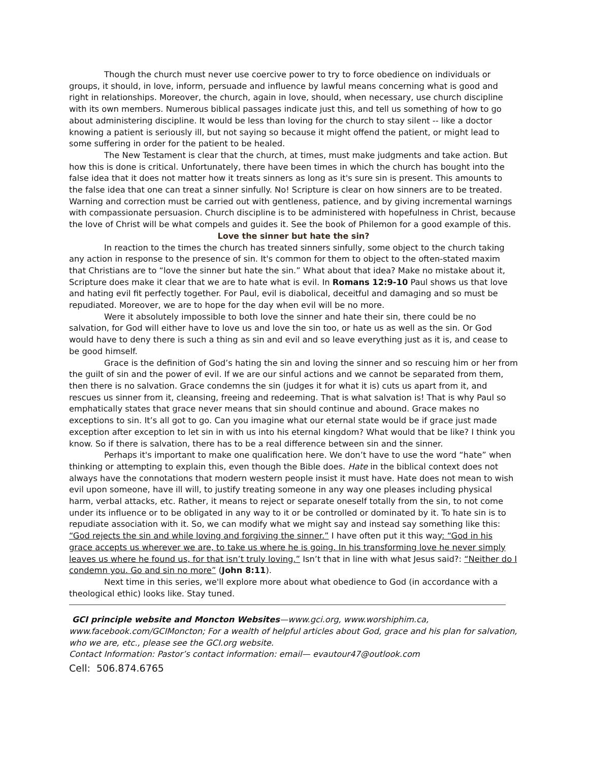Though the church must never use coercive power to try to force obedience on individuals or groups, it should, in love, inform, persuade and influence by lawful means concerning what is good and right in relationships. Moreover, the church, again in love, should, when necessary, use church discipline with its own members. Numerous biblical passages indicate just this, and tell us something of how to go about administering discipline. It would be less than loving for the church to stay silent -- like a doctor knowing a patient is seriously ill, but not saying so because it might offend the patient, or might lead to some suffering in order for the patient to be healed.
The New Testament is clear that the church, at times, must make judgments and take action. But how this is done is critical. Unfortunately, there have been times in which the church has bought into the false idea that it does not matter how it treats sinners as long as it's sure sin is present. This amounts to the false idea that one can treat a sinner sinfully. No! Scripture is clear on how sinners are to be treated. Warning and correction must be carried out with gentleness, patience, and by giving incremental warnings with compassionate persuasion. Church discipline is to be administered with hopefulness in Christ, because the love of Christ will be what compels and guides it. See the book of Philemon for a good example of this.
Love the sinner but hate the sin?
In reaction to the times the church has treated sinners sinfully, some object to the church taking any action in response to the presence of sin. It's common for them to object to the often-stated maxim that Christians are to “love the sinner but hate the sin.” What about that idea? Make no mistake about it, Scripture does make it clear that we are to hate what is evil. In Romans 12:9-10 Paul shows us that love and hating evil fit perfectly together. For Paul, evil is diabolical, deceitful and damaging and so must be repudiated. Moreover, we are to hope for the day when evil will be no more.
Were it absolutely impossible to both love the sinner and hate their sin, there could be no salvation, for God will either have to love us and love the sin too, or hate us as well as the sin. Or God would have to deny there is such a thing as sin and evil and so leave everything just as it is, and cease to be good himself.
Grace is the definition of God’s hating the sin and loving the sinner and so rescuing him or her from the guilt of sin and the power of evil. If we are our sinful actions and we cannot be separated from them, then there is no salvation. Grace condemns the sin (judges it for what it is) cuts us apart from it, and rescues us sinner from it, cleansing, freeing and redeeming. That is what salvation is! That is why Paul so emphatically states that grace never means that sin should continue and abound. Grace makes no exceptions to sin. It’s all got to go. Can you imagine what our eternal state would be if grace just made exception after exception to let sin in with us into his eternal kingdom? What would that be like? I think you know. So if there is salvation, there has to be a real difference between sin and the sinner.
Perhaps it's important to make one qualification here. We don’t have to use the word “hate” when thinking or attempting to explain this, even though the Bible does. Hate in the biblical context does not always have the connotations that modern western people insist it must have. Hate does not mean to wish evil upon someone, have ill will, to justify treating someone in any way one pleases including physical harm, verbal attacks, etc. Rather, it means to reject or separate oneself totally from the sin, to not come under its influence or to be obligated in any way to it or be controlled or dominated by it. To hate sin is to repudiate association with it. So, we can modify what we might say and instead say something like this: “God rejects the sin and while loving and forgiving the sinner.” I have often put it this way: “God in his grace accepts us wherever we are, to take us where he is going. In his transforming love he never simply leaves us where he found us, for that isn’t truly loving.” Isn’t that in line with what Jesus said?: “Neither do I condemn you. Go and sin no more” (John 8:11).
Next time in this series, we'll explore more about what obedience to God (in accordance with a theological ethic) looks like. Stay tuned.
GCI principle website and Moncton Websites—www.gci.org, www.worshiphim.ca, www.facebook.com/GCIMoncton; For a wealth of helpful articles about God, grace and his plan for salvation, who we are, etc., please see the GCI.org website.
Contact Information: Pastor’s contact information: email— evautour47@outlook.com
Cell: 506.874.6765